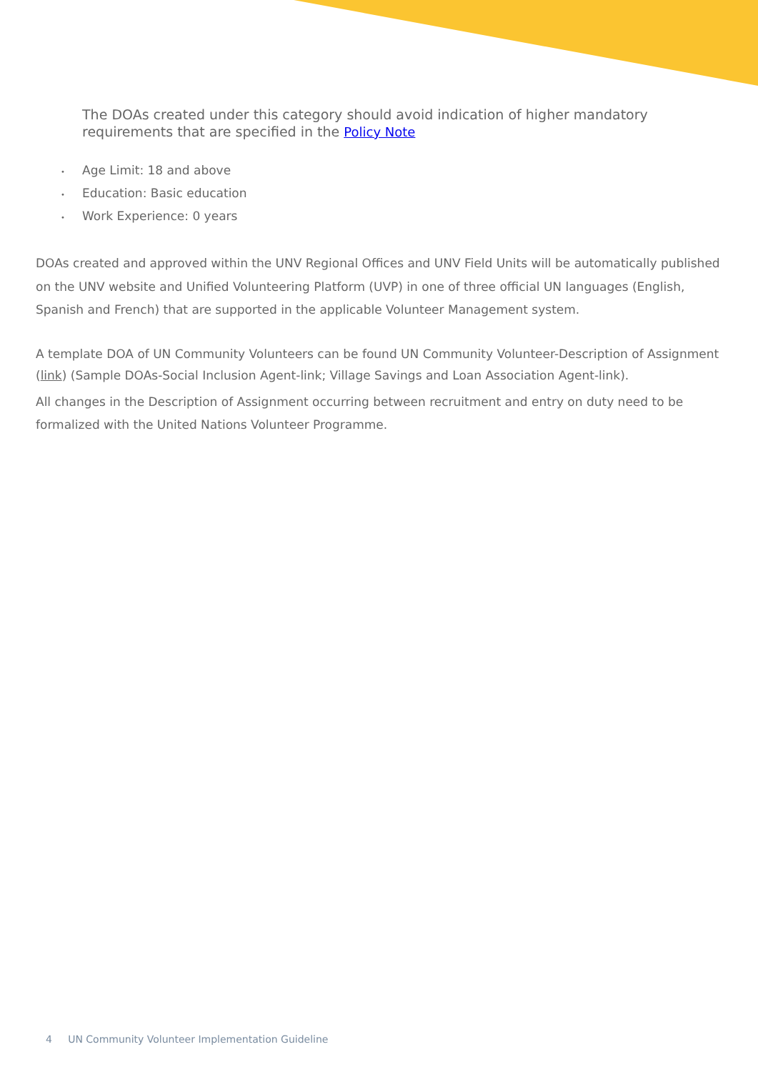The DOAs created under this category should avoid indication of higher mandatory requirements that are specified in the Policy Note
• Age Limit: 18 and above
• Education: Basic education
• Work Experience: 0 years
DOAs created and approved within the UNV Regional Offices and UNV Field Units will be automatically published on the UNV website and Unified Volunteering Platform (UVP) in one of three official UN languages (English, Spanish and French) that are supported in the applicable Volunteer Management system.
A template DOA of UN Community Volunteers can be found UN Community Volunteer-Description of Assignment (link) (Sample DOAs-Social Inclusion Agent-link; Village Savings and Loan Association Agent-link).
All changes in the Description of Assignment occurring between recruitment and entry on duty need to be formalized with the United Nations Volunteer Programme.
4 UN Community Volunteer Implementation Guideline